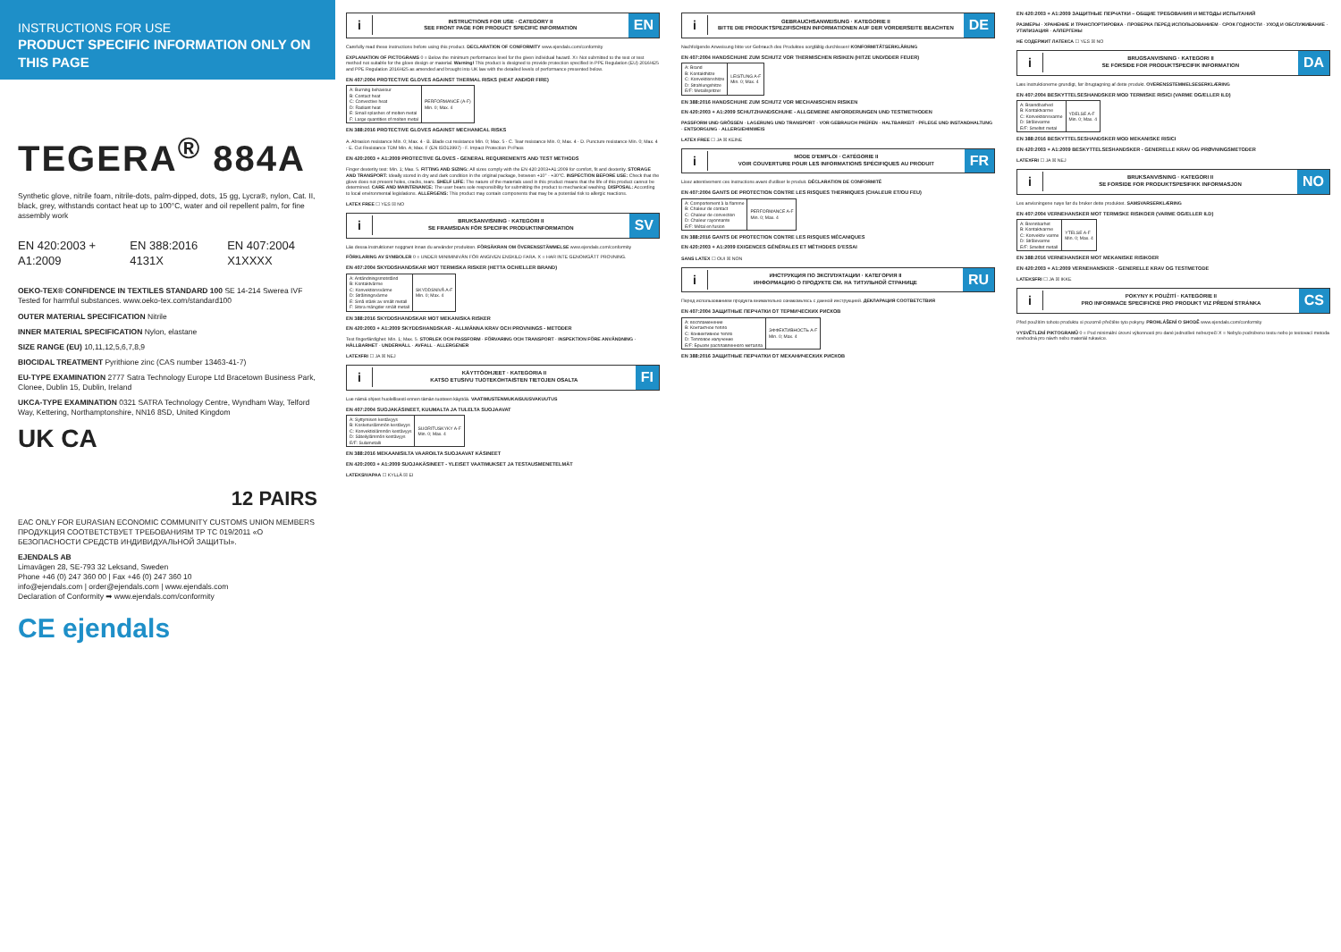INSTRUCTIONS FOR USE
PRODUCT SPECIFIC INFORMATION ONLY ON THIS PAGE
TEGERA<sup>®</sup> 884A
Synthetic glove, nitrile foam, nitrile-dots, palm-dipped, dots, 15 gg, Lycra®, nylon, Cat. II, black, grey, withstands contact heat up to 100°C, water and oil repellent palm, for fine assembly work
EN 420:2003 + A1:2009 EN 388:2016 4131X EN 407:2004 X1XXXX
OEKO-TEX® CONFIDENCE IN TEXTILES STANDARD 100 SE 14-214 Swerea IVF Tested for harmful substances. www.oeko-tex.com/standard100
OUTER MATERIAL SPECIFICATION Nitrile
INNER MATERIAL SPECIFICATION Nylon, elastane
SIZE RANGE (EU) 10,11,12,5,6,7,8,9
BIOCIDAL TREATMENT Pyrithione zinc (CAS number 13463-41-7)
EU-TYPE EXAMINATION 2777 Satra Technology Europe Ltd Bracetown Business Park, Clonee, Dublin 15, Dublin, Ireland
UKCA-TYPE EXAMINATION 0321 SATRA Technology Centre, Wyndham Way, Telford Way, Kettering, Northamptonshire, NN16 8SD, United Kingdom
UK CA
12 PAIRS
EAC ONLY FOR EURASIAN ECONOMIC COMMUNITY CUSTOMS UNION MEMBERS ПРОДУКЦИЯ СООТВЕТСТВУЕТ ТРЕБОВАНИЯМ ТР ТС 019/2011 «О БЕЗОПАСНОСТИ СРЕДСТВ ИНДИВИДУАЛЬНОЙ ЗАЩИТЫ».
EJENDALS AB
Limavägen 28, SE-793 32 Leksand, Sweden
Phone +46 (0) 247 360 00 | Fax +46 (0) 247 360 10
info@ejendals.com | order@ejendals.com | www.ejendals.com
Declaration of Conformity ➡ www.ejendals.com/conformity
CE ejendals
i
INSTRUCTIONS FOR USE · CATEGORY II
SEE FRONT PAGE FOR PRODUCT SPECIFIC INFORMATION
EN
Carefully read these instructions before using this product. DECLARATION OF CONFORMITY www.ejendals.com/conformity
EXPLANATION OF PICTOGRAMS 0 = Below the minimum performance level for the given individual hazard. X= Not submitted to the test or test method not suitable for the glove design or material. Warning! This product is designed to provide protection specified in PPE Regulation (EU) 2016/425 and PPE Regulation 2016/425 as amended and brought into UK law with the detailed levels of performance presented below.
EN 407:2004 PROTECTIVE GLOVES AGAINST THERMAL RISKS (HEAT AND/OR FIRE)
| A: Burning behaviour B: Contact heat C: Convective heat D: Radiant heat E: Small splashes of molten metal F: Large quantities of molten metal | PERFORMANCE (A-F) Min. 0; Max. 4 |
EN 388:2016 PROTECTIVE GLOVES AGAINST MECHANICAL RISKS
A. Abrasion resistance Min. 0; Max. 4 · B. Blade cut resistance Min. 0; Max. 5 · C. Tear resistance Min. 0; Max. 4 · D. Puncture resistance Min. 0; Max. 4 · E. Cut Resistance TDM Min. A; Max. F (EN ISO13997) · F. Impact Protection P=Pass
EN 420:2003 + A1:2009 PROTECTIVE GLOVES - GENERAL REQUIREMENTS AND TEST METHODS
Finger dexterity test: Min. 1; Max. 5. FITTING AND SIZING: All sizes comply with the EN 420:2003+A1:2009 for comfort, fit and dexterity. STORAGE AND TRANSPORT: Ideally stored in dry and dark condition in the original package, between +10° - +30°C. INSPECTION BEFORE USE: Check that the glove does not present holes, cracks, tears. SHELF LIFE: The nature of the materials used in this product means that the life of this product cannot be determined. CARE AND MAINTENANCE: The user bears sole responsibility for submitting the product to mechanical washing. DISPOSAL: According to local environmental legislations. ALLERGENS: This product may contain components that may be a potential risk to allergic reactions.
LATEX FREE ☐ YES ☒ NO
i
BRUKSANVISNING · KATEGORI II
SE FRAMSIDAN FÖR SPECIFIK PRODUKTINFORMATION
SV
Läs dessa instruktioner noggrant innan du använder produkten. FÖRSÄKRAN OM ÖVERENSSTÄMMELSE www.ejendals.com/conformity
FÖRKLARING AV SYMBOLER 0 = UNDER MINIMINIVÅN FÖR ANGIVEN ENSKILD FARA. X = HAR INTE GENOMGÅTT PROVNING.
EN 407:2004 SKYDDSHANDSKAR MOT TERMISKA RISKER (HETTA OCH/ELLER BRAND)
| A: Antändningsmotstånd B: Kontaktvärme C: Konvektionsvärme D: Strålningsvärme E: Små stänk av smält metall F: Stora mängder smält metall | SKYDDSNIVÅ A-F Min. 0; Max. 4 |
EN 388:2016 SKYDDSHANDSKAR MOT MEKANISKA RISKER
EN 420:2003 + A1:2009 SKYDDSHANDSKAR - ALLMÄNNA KRAV OCH PROVNINGS - METODER
Test fingerfärdighet: Min. 1; Max. 5. STORLEK OCH PASSFORM · FÖRVARING OCH TRANSPORT · INSPEKTION FÖRE ANVÄNDNING · HÅLLBARHET · UNDERHÅLL · AVFALL · ALLERGENER
LATEXFRI ☐ JA ☒ NEJ
i
KÄYTTÖOHJEET · KATEGORIA II
KATSO ETUSIVU TUOTEKOHTAISTEN TIETOJEN OSALTA
FI
Lue nämä ohjeet huolellisesti ennen tämän tuotteen käyttöä. VAATIMUSTENMUKAISUUSVAKUUTUS
EN 407:2004 SUOJAKÄSINEET, KUUMALTA JA TULELTA SUOJAAVAT
| A: Syttymisen kestävyys B: Kosketuslämmön kestävyys C: Konvektiolämmön kestävyys D: Säteilylämmön kestävyys E/F: Sulametalli | SUORITUSKYKY A-F Min. 0; Max. 4 |
EN 388:2016 MEKAANISILTA VAAROILTA SUOJAAVAT KÄSINEET
EN 420:2003 + A1:2009 SUOJAKÄSINEET - YLEISET VAATIMUKSET JA TESTAUSMENETELMÄT
LATEKSIVAPAA ☐ KYLLÄ ☒ EI
i
GEBRAUCHSANWEISUNG · KATEGORIE II
BITTE DIE PRODUKTSPEZIFISCHEN INFORMATIONEN AUF DER VORDERSEITE BEACHTEN
DE
Nachfolgende Anweisung bitte vor Gebrauch des Produktes sorgfältig durchlesen! KONFORMITÄTSERKLÄRUNG
EN 407:2004 HANDSCHUHE ZUM SCHUTZ VOR THERMISCHEN RISIKEN (HITZE UND/ODER FEUER)
| A: Brand B: Kontakthitze C: Konvektionshitze D: Strahlungshitze E/F: Metallspritzer | LEISTUNG A-F Min. 0; Max. 4 |
EN 388:2016 HANDSCHUHE ZUM SCHUTZ VOR MECHANISCHEN RISIKEN
EN 420:2003 + A1:2009 SCHUTZHANDSCHUHE - ALLGEMEINE ANFORDERUNGEN UND TESTMETHODEN
PASSFORM UND GRÖSSEN · LAGERUNG UND TRANSPORT · VOR GEBRAUCH PRÜFEN · HALTBARKEIT · PFLEGE UND INSTANDHALTUNG · ENTSORGUNG · ALLERGIEHINWEIS
LATEX FREE ☐ JA ☒ KEINE
i
MODE D'EMPLOI · CATÉGORIE II
VOIR COUVERTURE POUR LES INFORMATIONS SPÉCIFIQUES AU PRODUIT
FR
Lisez attentivement ces instructions avant d'utiliser le produit. DÉCLARATION DE CONFORMITÉ
EN 407:2004 GANTS DE PROTECTION CONTRE LES RISQUES THERMIQUES (CHALEUR ET/OU FEU)
| A: Comportement à la flamme B: Chaleur de contact C: Chaleur de convection D: Chaleur rayonnante E/F: Métal en fusion | PERFORMANCE A-F Min. 0; Max. 4 |
EN 388:2016 GANTS DE PROTECTION CONTRE LES RISQUES MÉCANIQUES
EN 420:2003 + A1:2009 EXIGENCES GÉNÉRALES ET MÉTHODES D'ESSAI
SANS LATEX ☐ OUI ☒ NON
i
ИНСТРУКЦИЯ ПО ЭКСПЛУАТАЦИИ · КАТЕГОРИЯ II
ИНФОРМАЦИЮ О ПРОДУКТЕ СМ. НА ТИТУЛЬНОЙ СТРАНИЦЕ
RU
Перед использованием продукта внимательно ознакомьтесь с данной инструкцией. ДЕКЛАРАЦИЯ СООТВЕТСТВИЯ
EN 407:2004 ЗАЩИТНЫЕ ПЕРЧАТКИ ОТ ТЕРМИЧЕСКИХ РИСКОВ
| A: воспламенение B: Контактное тепло C: Конвективное тепло D: Тепловое излучение E/F: Брызги расплавленного металла | ЭФФЕКТИВНОСТЬ A-F Min. 0; Max. 4 |
EN 388:2016 ЗАЩИТНЫЕ ПЕРЧАТКИ ОТ МЕХАНИЧЕСКИХ РИСКОВ
EN 420:2003 + A1:2009 ЗАЩИТНЫЕ ПЕРЧАТКИ – ОБЩИЕ ТРЕБОВАНИЯ И МЕТОДЫ ИСПЫТАНИЙ
РАЗМЕРЫ · ХРАНЕНИЕ И ТРАНСПОРТИРОВКА · ПРОВЕРКА ПЕРЕД ИСПОЛЬЗОВАНИЕМ · СРОК ГОДНОСТИ · УХОД И ОБСЛУЖИВАНИЕ · УТИЛИЗАЦИЯ · АЛЛЕРГЕНЫ
НЕ СОДЕРЖИТ ЛАТЕКСА ☐ YES ☒ NO
i
BRUGSANVISNING · KATEGORI II
SE FORSIDE FOR PRODUKTSPECIFIK INFORMATION
DA
Læs instruktionerne grundigt, før ibrugtagning af dette produkt. OVERENSSTEMMELSESERKLÆRING
EN 407:2004 BESKYTTELSESHANDSKER MOD TERMISKE RISICI (VARME OG/ELLER ILD)
| A: Brændbarhed B: Kontaktvarme C: Konvektionsvarme D: Strålevarme E/F: Smeltet metal | YDELSE A-F Min. 0; Max. 4 |
EN 388:2016 BESKYTTELSESHANDSKER MOD MEKANISKE RISICI
EN 420:2003 + A1:2009 BESKYTTELSESHANDSKER - GENERELLE KRAV OG PRØVNINGSMETODER
LATEXFRI ☐ JA ☒ NEJ
i
BRUKSANVISNING · KATEGORI II
SE FORSIDE FOR PRODUKTSPESIFIKK INFORMASJON
NO
Les anvisningene nøye før du bruker dette produktet. SAMSVARSERKLÆRING
EN 407:2004 VERNEHANSKER MOT TERMISKE RISIKOER (VARME OG/ELLER ILD)
| A: Brennbarhet B: Kontaktvarme C: Konvektiv varme D: Strålevarme E/F: Smeltet metall | YTELSE A-F Min. 0; Max. 4 |
EN 388:2016 VERNEHANSKER MOT MEKANISKE RISIKOER
EN 420:2003 + A1:2009 VERNEHANSKER - GENERELLE KRAV OG TESTMETODE
LATEKSFRI ☐ JA ☒ IKKE
i
POKYNY K POUŽITÍ · KATEGORIE II
PRO INFORMACE SPECIFICKÉ PRO PRODUKT VIZ PŘEDNÍ STRÁNKA
CS
Před použitím tohoto produktu si pozorně přečtěte tyto pokyny. PROHLÁŠENÍ O SHODĚ www.ejendals.com/conformity
VYSVĚTLENÍ PIKTOGRAMŮ 0 = Pod minimální úrovní výkonnosti pro dané jednotlivé nebezpečí X = Nebylo podrobeno testu nebo je testovací metoda nevhodná pro návrh nebo materiál rukavice.